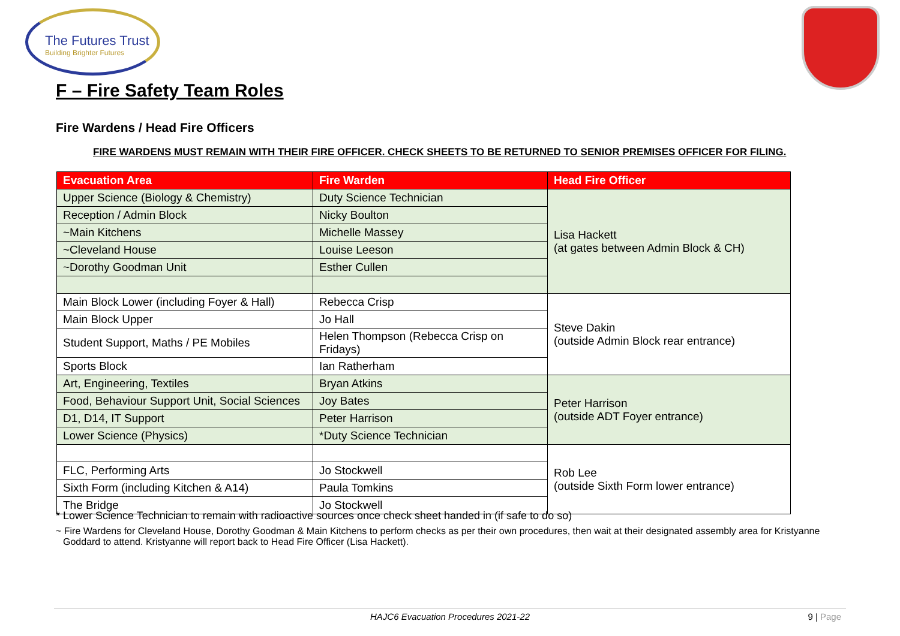The Futures Trust
Building Brighter Futures
F – Fire Safety Team Roles
Fire Wardens / Head Fire Officers
FIRE WARDENS MUST REMAIN WITH THEIR FIRE OFFICER. CHECK SHEETS TO BE RETURNED TO SENIOR PREMISES OFFICER FOR FILING.
| Evacuation Area | Fire Warden | Head Fire Officer |
| --- | --- | --- |
| Upper Science (Biology & Chemistry) | Duty Science Technician | Lisa Hackett (at gates between Admin Block & CH) |
| Reception / Admin Block | Nicky Boulton | |
| ~Main Kitchens | Michelle Massey | |
| ~Cleveland House | Louise Leeson | |
| ~Dorothy Goodman Unit | Esther Cullen | |
| Main Block Lower (including Foyer & Hall) | Rebecca Crisp | Steve Dakin (outside Admin Block rear entrance) |
| Main Block Upper | Jo Hall | |
| Student Support, Maths / PE Mobiles | Helen Thompson (Rebecca Crisp on Fridays) | |
| Sports Block | Ian Ratherham | |
| Art, Engineering, Textiles | Bryan Atkins | Peter Harrison (outside ADT Foyer entrance) |
| Food, Behaviour Support Unit, Social Sciences | Joy Bates | |
| D1, D14, IT Support | Peter Harrison | |
| Lower Science (Physics) | *Duty Science Technician | |
| | | Rob Lee (outside Sixth Form lower entrance) |
| FLC, Performing Arts | Jo Stockwell | |
| Sixth Form (including Kitchen & A14) | Paula Tomkins | |
| The Bridge | Jo Stockwell | |
* Lower Science Technician to remain with radioactive sources once check sheet handed in (if safe to do so)
~ Fire Wardens for Cleveland House, Dorothy Goodman & Main Kitchens to perform checks as per their own procedures, then wait at their designated assembly area for Kristyanne Goddard to attend. Kristyanne will report back to Head Fire Officer (Lisa Hackett).
HAJC6 Evacuation Procedures 2021-22 9 | Page